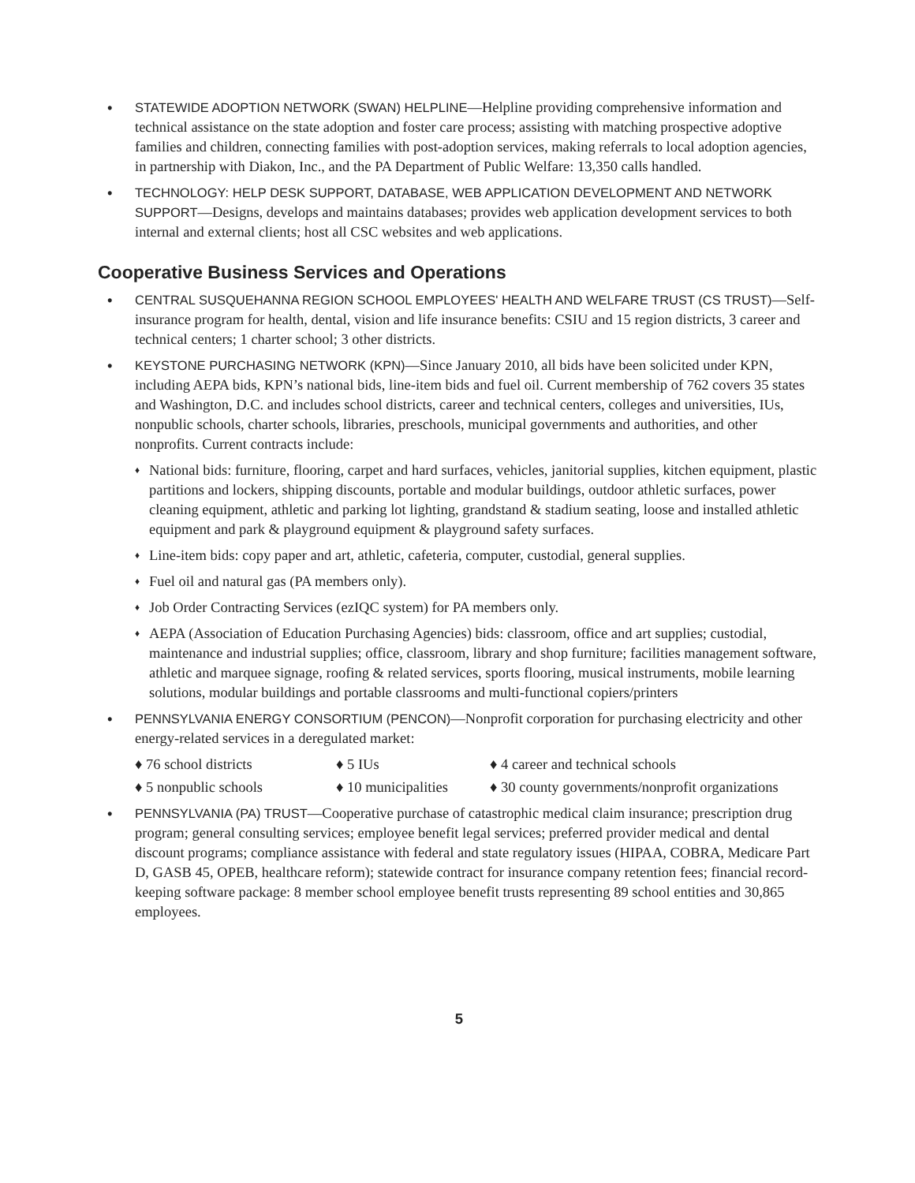• STATEWIDE ADOPTION NETWORK (SWAN) HELPLINE—Helpline providing comprehensive information and technical assistance on the state adoption and foster care process; assisting with matching prospective adoptive families and children, connecting families with post-adoption services, making referrals to local adoption agencies, in partnership with Diakon, Inc., and the PA Department of Public Welfare: 13,350 calls handled.
• TECHNOLOGY: HELP DESK SUPPORT, DATABASE, WEB APPLICATION DEVELOPMENT AND NETWORK SUPPORT—Designs, develops and maintains databases; provides web application development services to both internal and external clients; host all CSC websites and web applications.
Cooperative Business Services and Operations
• CENTRAL SUSQUEHANNA REGION SCHOOL EMPLOYEES' HEALTH AND WELFARE TRUST (CS TRUST)—Self-insurance program for health, dental, vision and life insurance benefits: CSIU and 15 region districts, 3 career and technical centers; 1 charter school; 3 other districts.
• KEYSTONE PURCHASING NETWORK (KPN)—Since January 2010, all bids have been solicited under KPN, including AEPA bids, KPN’s national bids, line-item bids and fuel oil. Current membership of 762 covers 35 states and Washington, D.C. and includes school districts, career and technical centers, colleges and universities, IUs, nonpublic schools, charter schools, libraries, preschools, municipal governments and authorities, and other nonprofits. Current contracts include:
♦
National bids: furniture, flooring, carpet and hard surfaces, vehicles, janitorial supplies, kitchen equipment, plastic partitions and lockers, shipping discounts, portable and modular buildings, outdoor athletic surfaces, power cleaning equipment, athletic and parking lot lighting, grandstand & stadium seating, loose and installed athletic equipment and park & playground equipment & playground safety surfaces.
♦
Line-item bids: copy paper and art, athletic, cafeteria, computer, custodial, general supplies.
♦
Fuel oil and natural gas (PA members only).
♦
Job Order Contracting Services (ezIQC system) for PA members only.
♦
AEPA (Association of Education Purchasing Agencies) bids: classroom, office and art supplies; custodial, maintenance and industrial supplies; office, classroom, library and shop furniture; facilities management software, athletic and marquee signage, roofing & related services, sports flooring, musical instruments, mobile learning solutions, modular buildings and portable classrooms and multi-functional copiers/printers
• PENNSYLVANIA ENERGY CONSORTIUM (PENCON)—Nonprofit corporation for purchasing electricity and other energy-related services in a deregulated market:
♦ 76 school districts
♦ 5 IUs
♦ 4 career and technical schools
♦ 5 nonpublic schools
♦ 10 municipalities
♦ 30 county governments/nonprofit organizations
• PENNSYLVANIA (PA) TRUST—Cooperative purchase of catastrophic medical claim insurance; prescription drug program; general consulting services; employee benefit legal services; preferred provider medical and dental discount programs; compliance assistance with federal and state regulatory issues (HIPAA, COBRA, Medicare Part D, GASB 45, OPEB, healthcare reform); statewide contract for insurance company retention fees; financial record-keeping software package: 8 member school employee benefit trusts representing 89 school entities and 30,865 employees.
5